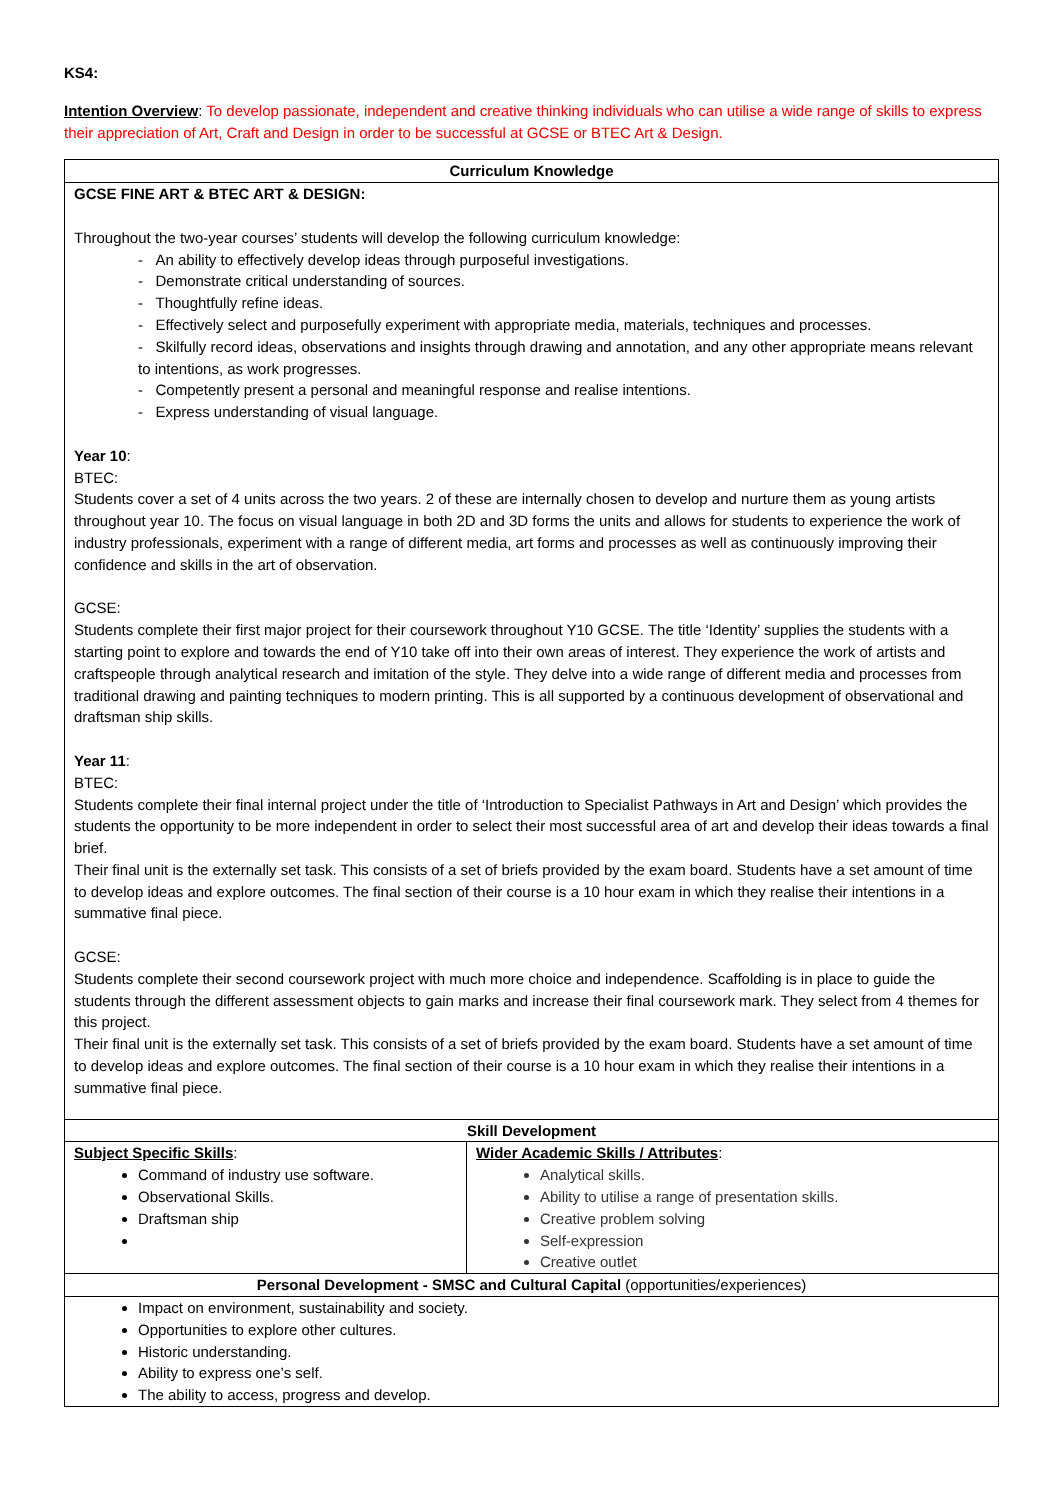KS4:
Intention Overview: To develop passionate, independent and creative thinking individuals who can utilise a wide range of skills to express their appreciation of Art, Craft and Design in order to be successful at GCSE or BTEC Art & Design.
| Curriculum Knowledge | |
| GCSE FINE ART & BTEC ART & DESIGN: Throughout the two-year courses’ students will develop the following curriculum knowledge: - An ability to effectively develop ideas through purposeful investigations. - Demonstrate critical understanding of sources. - Thoughtfully refine ideas. - Effectively select and purposefully experiment with appropriate media, materials, techniques and processes. - Skilfully record ideas, observations and insights through drawing and annotation, and any other appropriate means relevant to intentions, as work progresses. - Competently present a personal and meaningful response and realise intentions. - Express understanding of visual language. Year 10 : BTEC: Students cover a set of 4 units across the two years. 2 of these are internally chosen to develop and nurture them as young artists throughout year 10. The focus on visual language in both 2D and 3D forms the units and allows for students to experience the work of industry professionals, experiment with a range of different media, art forms and processes as well as continuously improving their confidence and skills in the art of observation. GCSE: Students complete their first major project for their coursework throughout Y10 GCSE. The title ‘Identity’ supplies the students with a starting point to explore and towards the end of Y10 take off into their own areas of interest. They experience the work of artists and craftspeople through analytical research and imitation of the style. They delve into a wide range of different media and processes from traditional drawing and painting techniques to modern printing. This is all supported by a continuous development of observational and draftsman ship skills. Year 11 : BTEC: Students complete their final internal project under the title of ‘Introduction to Specialist Pathways in Art and Design’ which provides the students the opportunity to be more independent in order to select their most successful area of art and develop their ideas towards a final brief. Their final unit is the externally set task. This consists of a set of briefs provided by the exam board. Students have a set amount of time to develop ideas and explore outcomes. The final section of their course is a 10 hour exam in which they realise their intentions in a summative final piece. GCSE: Students complete their second coursework project with much more choice and independence. Scaffolding is in place to guide the students through the different assessment objects to gain marks and increase their final coursework mark. They select from 4 themes for this project. Their final unit is the externally set task. This consists of a set of briefs provided by the exam board. Students have a set amount of time to develop ideas and explore outcomes. The final section of their course is a 10 hour exam in which they realise their intentions in a summative final piece. | |
| Skill Development | |
| Subject Specific Skills : Command of industry use software. Observational Skills. Draftsman ship | Wider Academic Skills / Attributes : Analytical skills. Ability to utilise a range of presentation skills. Creative problem solving Self-expression Creative outlet |
| Personal Development - SMSC and Cultural Capital (opportunities/experiences) | |
| Impact on environment, sustainability and society. Opportunities to explore other cultures. Historic understanding. Ability to express one’s self. The ability to access, progress and develop. | |